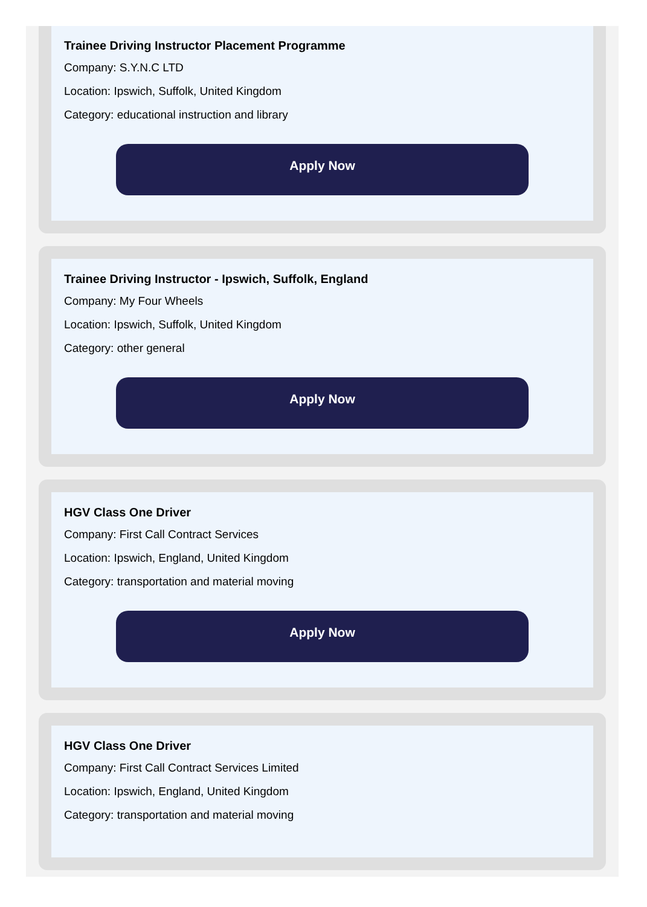Trainee Driving Instructor Placement Programme
Company: S.Y.N.C LTD
Location: Ipswich, Suffolk, United Kingdom
Category: educational instruction and library
Apply Now
Trainee Driving Instructor - Ipswich, Suffolk, England
Company: My Four Wheels
Location: Ipswich, Suffolk, United Kingdom
Category: other general
Apply Now
HGV Class One Driver
Company: First Call Contract Services
Location: Ipswich, England, United Kingdom
Category: transportation and material moving
Apply Now
HGV Class One Driver
Company: First Call Contract Services Limited
Location: Ipswich, England, United Kingdom
Category: transportation and material moving